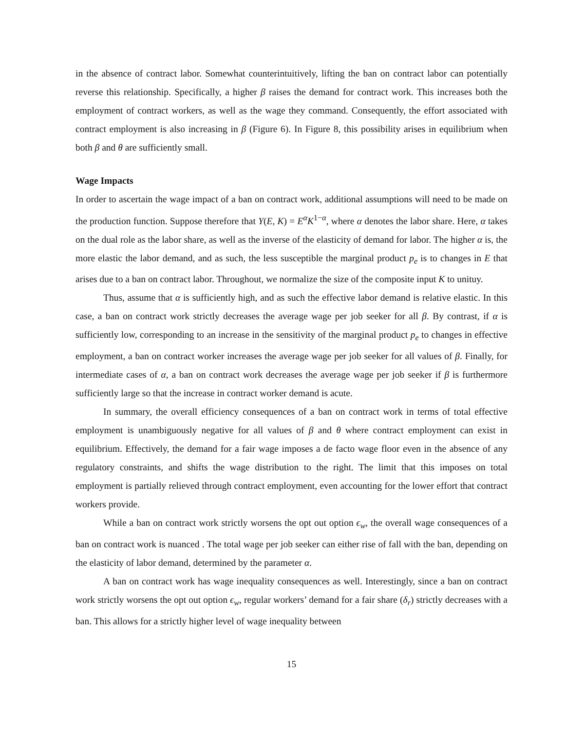in the absence of contract labor. Somewhat counterintuitively, lifting the ban on contract labor can potentially reverse this relationship. Specifically, a higher β raises the demand for contract work. This increases both the employment of contract workers, as well as the wage they command. Consequently, the effort associated with contract employment is also increasing in β (Figure 6). In Figure 8, this possibility arises in equilibrium when both β and θ are sufficiently small.
Wage Impacts
In order to ascertain the wage impact of a ban on contract work, additional assumptions will need to be made on the production function. Suppose therefore that Y(E, K) = E<sup>α</sup>K<sup>1−α</sup>, where α denotes the labor share. Here, α takes on the dual role as the labor share, as well as the inverse of the elasticity of demand for labor. The higher α is, the more elastic the labor demand, and as such, the less susceptible the marginal product p<sub>e</sub> is to changes in E that arises due to a ban on contract labor. Throughout, we normalize the size of the composite input K to unituy.
Thus, assume that α is sufficiently high, and as such the effective labor demand is relative elastic. In this case, a ban on contract work strictly decreases the average wage per job seeker for all β. By contrast, if α is sufficiently low, corresponding to an increase in the sensitivity of the marginal product p<sub>e</sub> to changes in effective employment, a ban on contract worker increases the average wage per job seeker for all values of β. Finally, for intermediate cases of α, a ban on contract work decreases the average wage per job seeker if β is furthermore sufficiently large so that the increase in contract worker demand is acute.
In summary, the overall efficiency consequences of a ban on contract work in terms of total effective employment is unambiguously negative for all values of β and θ where contract employment can exist in equilibrium. Effectively, the demand for a fair wage imposes a de facto wage floor even in the absence of any regulatory constraints, and shifts the wage distribution to the right. The limit that this imposes on total employment is partially relieved through contract employment, even accounting for the lower effort that contract workers provide.
While a ban on contract work strictly worsens the opt out option ϵ<sub>w</sub>, the overall wage consequences of a ban on contract work is nuanced . The total wage per job seeker can either rise of fall with the ban, depending on the elasticity of labor demand, determined by the parameter α.
A ban on contract work has wage inequality consequences as well. Interestingly, since a ban on contract work strictly worsens the opt out option ϵ<sub>w</sub>, regular workers’ demand for a fair share (δ<sub>r</sub>) strictly decreases with a ban. This allows for a strictly higher level of wage inequality between
15